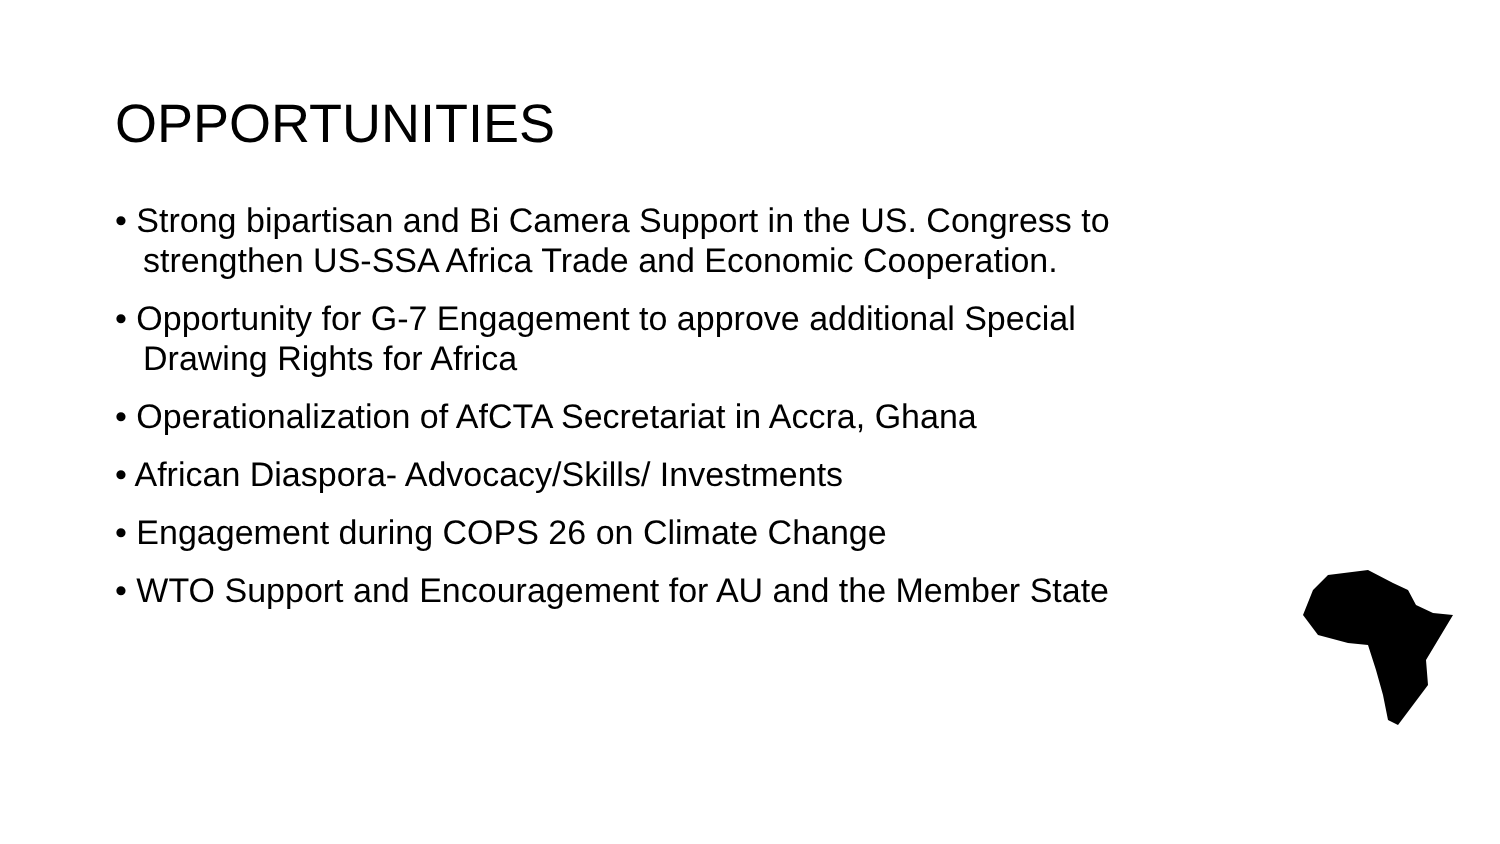OPPORTUNITIES
• Strong bipartisan and Bi Camera Support in the US. Congress to
strengthen US-SSA Africa Trade and Economic Cooperation.
• Opportunity for G-7 Engagement to approve additional Special
Drawing Rights for Africa
• Operationalization of AfCTA Secretariat in Accra, Ghana
• African Diaspora- Advocacy/Skills/ Investments
• Engagement during COPS 26 on Climate Change
• WTO Support and Encouragement for AU and the Member State